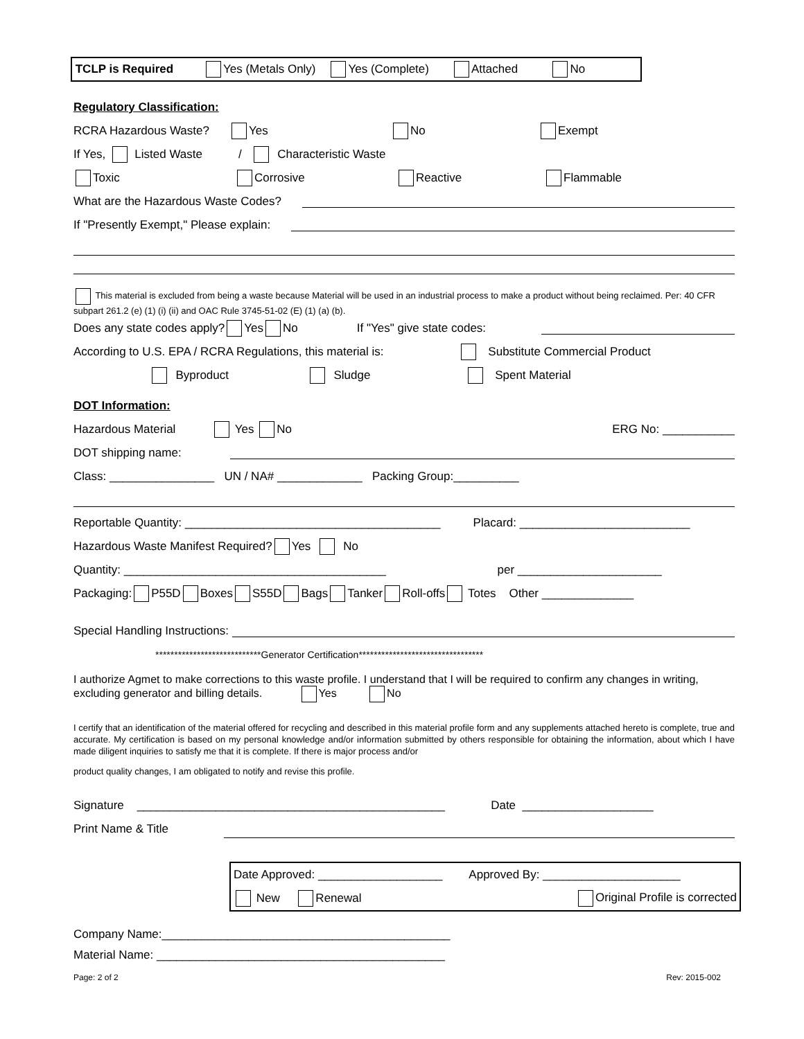TCLP is Required Yes (Metals Only) Yes (Complete) Attached No
Regulatory Classification:
RCRA Hazardous Waste? Yes No Exempt
If Yes, Listed Waste / Characteristic Waste
Toxic Corrosive Reactive Flammable
What are the Hazardous Waste Codes?
If "Presently Exempt," Please explain:
This material is excluded from being a waste because Material will be used in an industrial process to make a product without being reclaimed. Per: 40 CFR subpart 261.2 (e) (1) (i) (ii) and OAC Rule 3745-51-02 (E) (1) (a) (b).
Does any state codes apply? Yes No If "Yes" give state codes:
According to U.S. EPA / RCRA Regulations, this material is: Substitute Commercial Product
Byproduct Sludge Spent Material
DOT Information:
Hazardous Material Yes No ERG No: ___________
DOT shipping name:
Class: ________________ UN / NA# _____________ Packing Group:__________
Reportable Quantity: _______________________________________ Placard: __________________________
Hazardous Waste Manifest Required? Yes No
Quantity: ________________________________________ per ______________________
Packaging: P55D Boxes S55D Bags Tanker Roll-offs Totes Other ______________
Special Handling Instructions:
****************************Generator Certification*********************************
I authorize Agmet to make corrections to this waste profile. I understand that I will be required to confirm any changes in writing, excluding generator and billing details. Yes No
I certify that an identification of the material offered for recycling and described in this material profile form and any supplements attached hereto is complete, true and accurate. My certification is based on my personal knowledge and/or information submitted by others responsible for obtaining the information, about which I have made diligent inquiries to satisfy me that it is complete. If there is major process and/or
product quality changes, I am obligated to notify and revise this profile.
Signature _______________________________________________ Date ____________________
Print Name & Title
Date Approved: ___________________ Approved By: _____________________
New Renewal Original Profile is corrected
Company Name:____________________________________________
Material Name: ____________________________________________
Page: 2 of 2 Rev: 2015-002